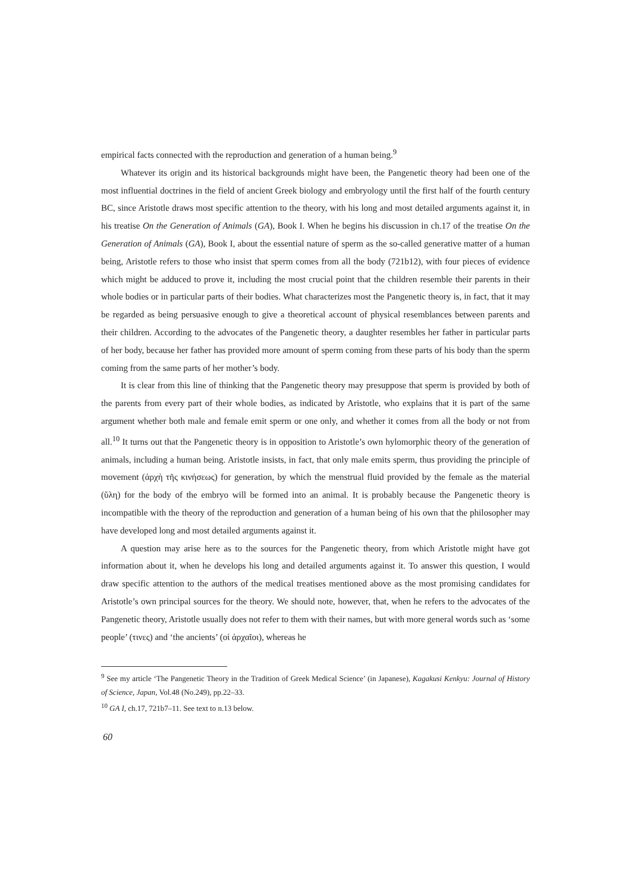empirical facts connected with the reproduction and generation of a human being.<sup>9</sup>
Whatever its origin and its historical backgrounds might have been, the Pangenetic theory had been one of the most influential doctrines in the field of ancient Greek biology and embryology until the first half of the fourth century BC, since Aristotle draws most specific attention to the theory, with his long and most detailed arguments against it, in his treatise On the Generation of Animals (GA), Book I. When he begins his discussion in ch.17 of the treatise On the Generation of Animals (GA), Book I, about the essential nature of sperm as the so-called generative matter of a human being, Aristotle refers to those who insist that sperm comes from all the body (721b12), with four pieces of evidence which might be adduced to prove it, including the most crucial point that the children resemble their parents in their whole bodies or in particular parts of their bodies. What characterizes most the Pangenetic theory is, in fact, that it may be regarded as being persuasive enough to give a theoretical account of physical resemblances between parents and their children. According to the advocates of the Pangenetic theory, a daughter resembles her father in particular parts of her body, because her father has provided more amount of sperm coming from these parts of his body than the sperm coming from the same parts of her mother’s body.
It is clear from this line of thinking that the Pangenetic theory may presuppose that sperm is provided by both of the parents from every part of their whole bodies, as indicated by Aristotle, who explains that it is part of the same argument whether both male and female emit sperm or one only, and whether it comes from all the body or not from all.<sup>10</sup> It turns out that the Pangenetic theory is in opposition to Aristotle’s own hylomorphic theory of the generation of animals, including a human being. Aristotle insists, in fact, that only male emits sperm, thus providing the principle of movement (ἀρχὴ τῆς κινήσεως) for generation, by which the menstrual fluid provided by the female as the material (ὕλη) for the body of the embryo will be formed into an animal. It is probably because the Pangenetic theory is incompatible with the theory of the reproduction and generation of a human being of his own that the philosopher may have developed long and most detailed arguments against it.
A question may arise here as to the sources for the Pangenetic theory, from which Aristotle might have got information about it, when he develops his long and detailed arguments against it. To answer this question, I would draw specific attention to the authors of the medical treatises mentioned above as the most promising candidates for Aristotle’s own principal sources for the theory. We should note, however, that, when he refers to the advocates of the Pangenetic theory, Aristotle usually does not refer to them with their names, but with more general words such as ‘some people’ (τινες) and ‘the ancients’ (οἱ ἀρχαῖοι), whereas he
<sup>9</sup> See my article ‘The Pangenetic Theory in the Tradition of Greek Medical Science’ (in Japanese), Kagakusi Kenkyu: Journal of History of Science, Japan, Vol.48 (No.249), pp.22–33.
<sup>10</sup> GA I, ch.17, 721b7–11. See text to n.13 below.
60